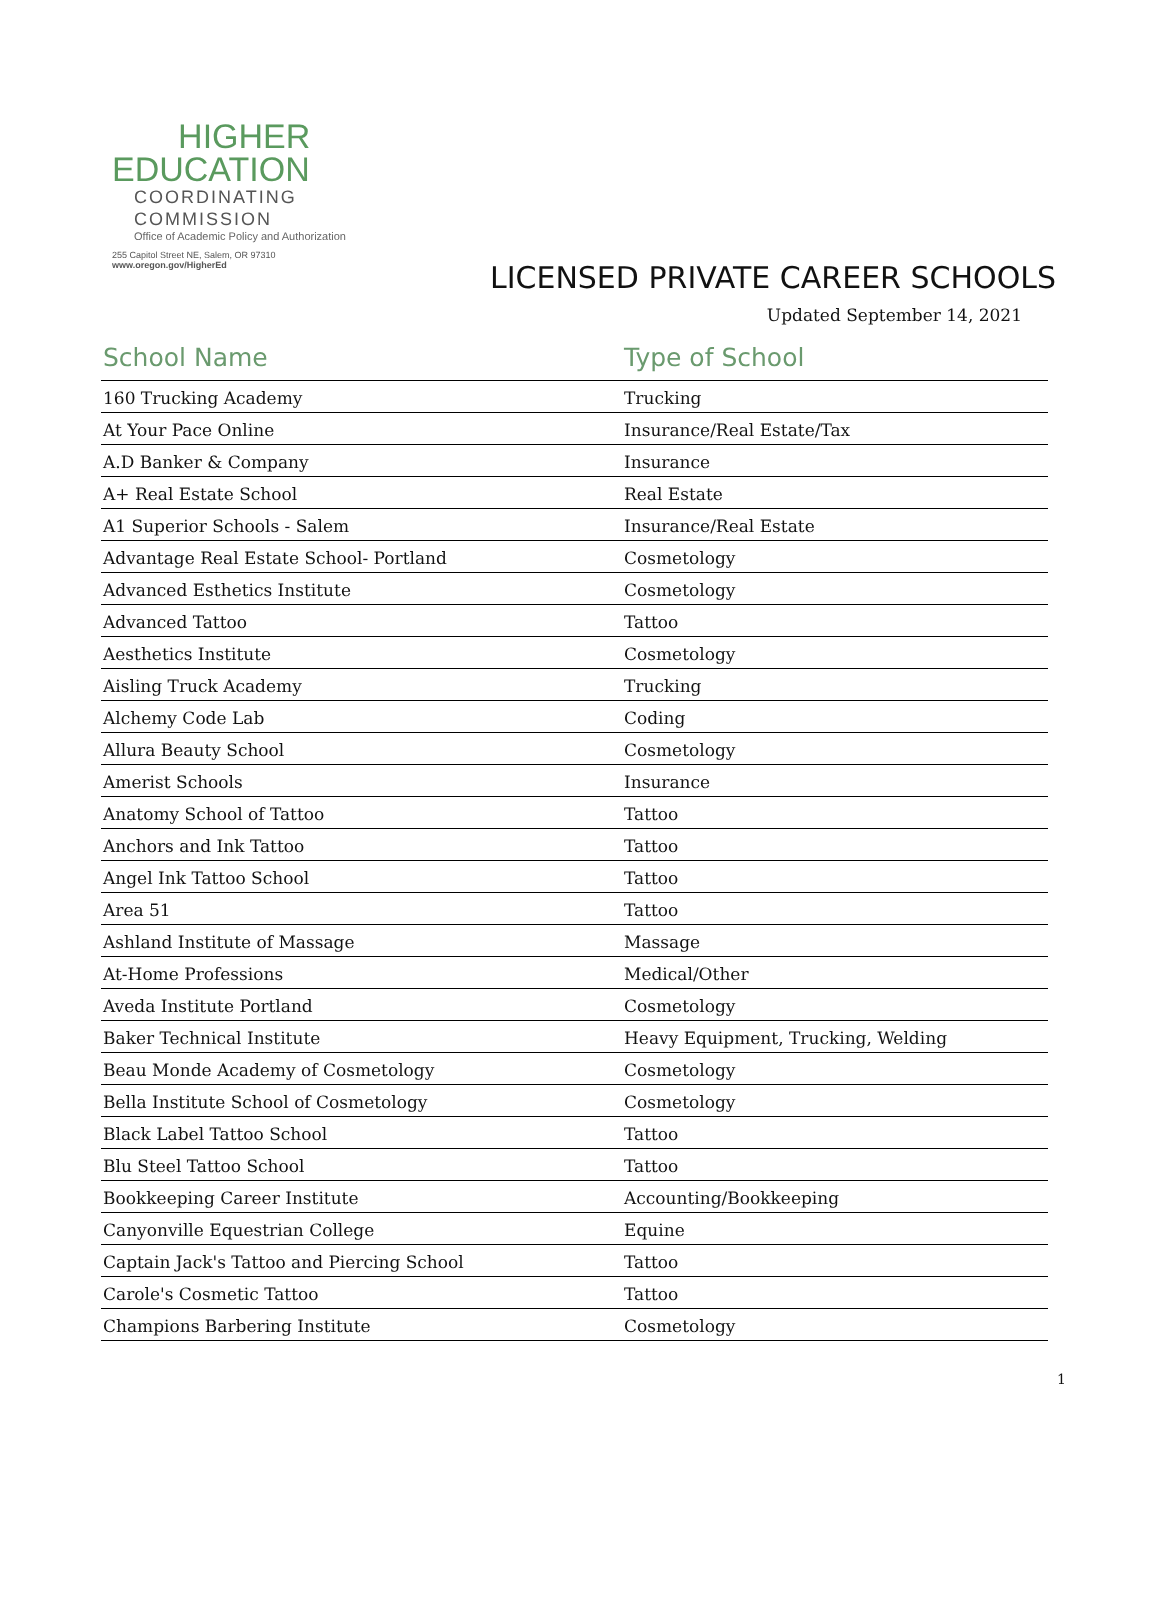HIGHER
EDUCATION
COORDINATING
COMMISSION
Office of Academic Policy and Authorization
255 Capitol Street NE, Salem, OR 97310
www.oregon.gov/HigherEd
LICENSED PRIVATE CAREER SCHOOLS
Updated September 14, 2021
| School Name | Type of School |
| --- | --- |
| 160 Trucking Academy | Trucking |
| At Your Pace Online | Insurance/Real Estate/Tax |
| A.D Banker & Company | Insurance |
| A+ Real Estate School | Real Estate |
| A1 Superior Schools - Salem | Insurance/Real Estate |
| Advantage Real Estate School- Portland | Cosmetology |
| Advanced Esthetics Institute | Cosmetology |
| Advanced Tattoo | Tattoo |
| Aesthetics Institute | Cosmetology |
| Aisling Truck Academy | Trucking |
| Alchemy Code Lab | Coding |
| Allura Beauty School | Cosmetology |
| Amerist Schools | Insurance |
| Anatomy School of Tattoo | Tattoo |
| Anchors and Ink Tattoo | Tattoo |
| Angel Ink Tattoo School | Tattoo |
| Area 51 | Tattoo |
| Ashland Institute of Massage | Massage |
| At-Home Professions | Medical/Other |
| Aveda Institute Portland | Cosmetology |
| Baker Technical Institute | Heavy Equipment, Trucking, Welding |
| Beau Monde Academy of Cosmetology | Cosmetology |
| Bella Institute School of Cosmetology | Cosmetology |
| Black Label Tattoo School | Tattoo |
| Blu Steel Tattoo School | Tattoo |
| Bookkeeping Career Institute | Accounting/Bookkeeping |
| Canyonville Equestrian College | Equine |
| Captain Jack's Tattoo and Piercing School | Tattoo |
| Carole's Cosmetic Tattoo | Tattoo |
| Champions Barbering Institute | Cosmetology |
1